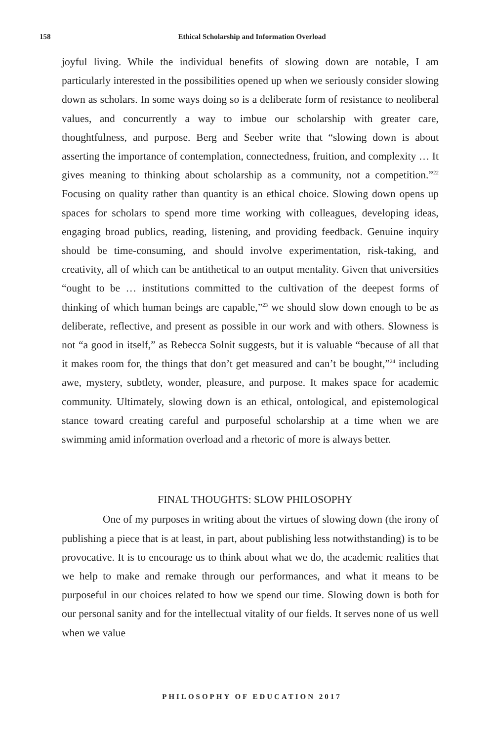158
Ethical Scholarship and Information Overload
joyful living. While the individual benefits of slowing down are notable, I am particularly interested in the possibilities opened up when we seriously consider slowing down as scholars. In some ways doing so is a deliberate form of resistance to neoliberal values, and concurrently a way to imbue our scholarship with greater care, thoughtfulness, and purpose. Berg and Seeber write that “slowing down is about asserting the importance of contemplation, connectedness, fruition, and complexity … It gives meaning to thinking about scholarship as a community, not a competition.”<sup>22</sup> Focusing on quality rather than quantity is an ethical choice. Slowing down opens up spaces for scholars to spend more time working with colleagues, developing ideas, engaging broad publics, reading, listening, and providing feedback. Genuine inquiry should be time-consuming, and should involve experimentation, risk-taking, and creativity, all of which can be antithetical to an output mentality. Given that universities “ought to be … institutions committed to the cultivation of the deepest forms of thinking of which human beings are capable,”<sup>23</sup> we should slow down enough to be as deliberate, reflective, and present as possible in our work and with others. Slowness is not “a good in itself,” as Rebecca Solnit suggests, but it is valuable “because of all that it makes room for, the things that don’t get measured and can’t be bought,”<sup>24</sup> including awe, mystery, subtlety, wonder, pleasure, and purpose. It makes space for academic community. Ultimately, slowing down is an ethical, ontological, and epistemological stance toward creating careful and purposeful scholarship at a time when we are swimming amid information overload and a rhetoric of more is always better.
FINAL THOUGHTS: SLOW PHILOSOPHY
One of my purposes in writing about the virtues of slowing down (the irony of publishing a piece that is at least, in part, about publishing less notwithstanding) is to be provocative. It is to encourage us to think about what we do, the academic realities that we help to make and remake through our performances, and what it means to be purposeful in our choices related to how we spend our time. Slowing down is both for our personal sanity and for the intellectual vitality of our fields. It serves none of us well when we value
PHILOSOPHY OF EDUCATION 2017